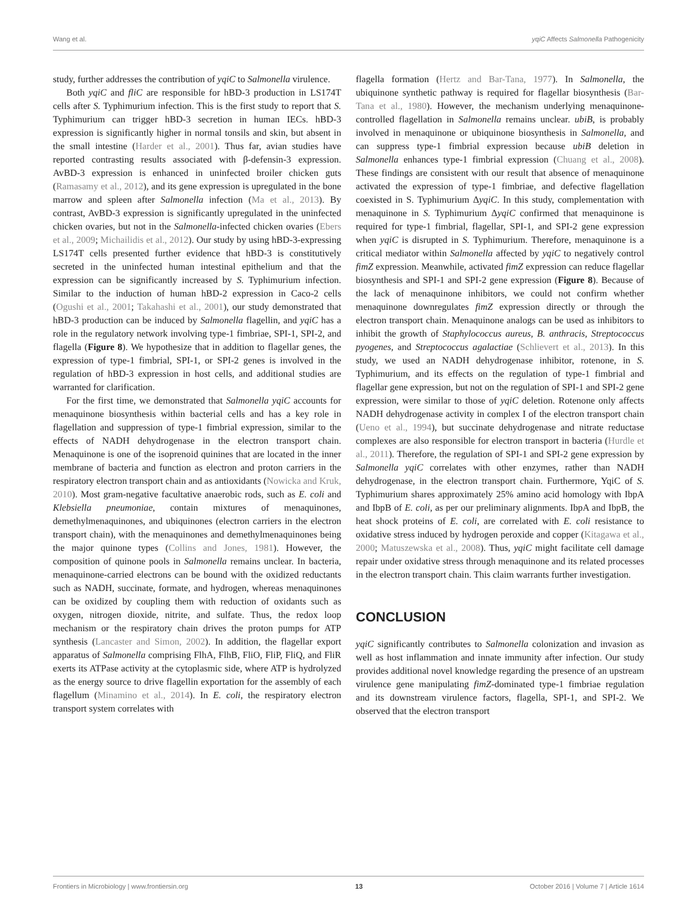Wang et al. yqiC Affects Salmonella Pathogenicity
study, further addresses the contribution of yqiC to Salmonella virulence.
Both yqiC and fliC are responsible for hBD-3 production in LS174T cells after S. Typhimurium infection. This is the first study to report that S. Typhimurium can trigger hBD-3 secretion in human IECs. hBD-3 expression is significantly higher in normal tonsils and skin, but absent in the small intestine (Harder et al., 2001). Thus far, avian studies have reported contrasting results associated with β-defensin-3 expression. AvBD-3 expression is enhanced in uninfected broiler chicken guts (Ramasamy et al., 2012), and its gene expression is upregulated in the bone marrow and spleen after Salmonella infection (Ma et al., 2013). By contrast, AvBD-3 expression is significantly upregulated in the uninfected chicken ovaries, but not in the Salmonella-infected chicken ovaries (Ebers et al., 2009; Michailidis et al., 2012). Our study by using hBD-3-expressing LS174T cells presented further evidence that hBD-3 is constitutively secreted in the uninfected human intestinal epithelium and that the expression can be significantly increased by S. Typhimurium infection. Similar to the induction of human hBD-2 expression in Caco-2 cells (Ogushi et al., 2001; Takahashi et al., 2001), our study demonstrated that hBD-3 production can be induced by Salmonella flagellin, and yqiC has a role in the regulatory network involving type-1 fimbriae, SPI-1, SPI-2, and flagella (Figure 8). We hypothesize that in addition to flagellar genes, the expression of type-1 fimbrial, SPI-1, or SPI-2 genes is involved in the regulation of hBD-3 expression in host cells, and additional studies are warranted for clarification.
For the first time, we demonstrated that Salmonella yqiC accounts for menaquinone biosynthesis within bacterial cells and has a key role in flagellation and suppression of type-1 fimbrial expression, similar to the effects of NADH dehydrogenase in the electron transport chain. Menaquinone is one of the isoprenoid quinines that are located in the inner membrane of bacteria and function as electron and proton carriers in the respiratory electron transport chain and as antioxidants (Nowicka and Kruk, 2010). Most gram-negative facultative anaerobic rods, such as E. coli and Klebsiella pneumoniae, contain mixtures of menaquinones, demethylmenaquinones, and ubiquinones (electron carriers in the electron transport chain), with the menaquinones and demethylmenaquinones being the major quinone types (Collins and Jones, 1981). However, the composition of quinone pools in Salmonella remains unclear. In bacteria, menaquinone-carried electrons can be bound with the oxidized reductants such as NADH, succinate, formate, and hydrogen, whereas menaquinones can be oxidized by coupling them with reduction of oxidants such as oxygen, nitrogen dioxide, nitrite, and sulfate. Thus, the redox loop mechanism or the respiratory chain drives the proton pumps for ATP synthesis (Lancaster and Simon, 2002). In addition, the flagellar export apparatus of Salmonella comprising FlhA, FlhB, FliO, FliP, FliQ, and FliR exerts its ATPase activity at the cytoplasmic side, where ATP is hydrolyzed as the energy source to drive flagellin exportation for the assembly of each flagellum (Minamino et al., 2014). In E. coli, the respiratory electron transport system correlates with
flagella formation (Hertz and Bar-Tana, 1977). In Salmonella, the ubiquinone synthetic pathway is required for flagellar biosynthesis (Bar-Tana et al., 1980). However, the mechanism underlying menaquinone-controlled flagellation in Salmonella remains unclear. ubiB, is probably involved in menaquinone or ubiquinone biosynthesis in Salmonella, and can suppress type-1 fimbrial expression because ubiB deletion in Salmonella enhances type-1 fimbrial expression (Chuang et al., 2008). These findings are consistent with our result that absence of menaquinone activated the expression of type-1 fimbriae, and defective flagellation coexisted in S. Typhimurium ΔyqiC. In this study, complementation with menaquinone in S. Typhimurium ΔyqiC confirmed that menaquinone is required for type-1 fimbrial, flagellar, SPI-1, and SPI-2 gene expression when yqiC is disrupted in S. Typhimurium. Therefore, menaquinone is a critical mediator within Salmonella affected by yqiC to negatively control fimZ expression. Meanwhile, activated fimZ expression can reduce flagellar biosynthesis and SPI-1 and SPI-2 gene expression (Figure 8). Because of the lack of menaquinone inhibitors, we could not confirm whether menaquinone downregulates fimZ expression directly or through the electron transport chain. Menaquinone analogs can be used as inhibitors to inhibit the growth of Staphylococcus aureus, B. anthracis, Streptococcus pyogenes, and Streptococcus agalactiae (Schlievert et al., 2013). In this study, we used an NADH dehydrogenase inhibitor, rotenone, in S. Typhimurium, and its effects on the regulation of type-1 fimbrial and flagellar gene expression, but not on the regulation of SPI-1 and SPI-2 gene expression, were similar to those of yqiC deletion. Rotenone only affects NADH dehydrogenase activity in complex I of the electron transport chain (Ueno et al., 1994), but succinate dehydrogenase and nitrate reductase complexes are also responsible for electron transport in bacteria (Hurdle et al., 2011). Therefore, the regulation of SPI-1 and SPI-2 gene expression by Salmonella yqiC correlates with other enzymes, rather than NADH dehydrogenase, in the electron transport chain. Furthermore, YqiC of S. Typhimurium shares approximately 25% amino acid homology with IbpA and IbpB of E. coli, as per our preliminary alignments. IbpA and IbpB, the heat shock proteins of E. coli, are correlated with E. coli resistance to oxidative stress induced by hydrogen peroxide and copper (Kitagawa et al., 2000; Matuszewska et al., 2008). Thus, yqiC might facilitate cell damage repair under oxidative stress through menaquinone and its related processes in the electron transport chain. This claim warrants further investigation.
CONCLUSION
yqiC significantly contributes to Salmonella colonization and invasion as well as host inflammation and innate immunity after infection. Our study provides additional novel knowledge regarding the presence of an upstream virulence gene manipulating fimZ-dominated type-1 fimbriae regulation and its downstream virulence factors, flagella, SPI-1, and SPI-2. We observed that the electron transport
Frontiers in Microbiology | www.frontiersin.org 13 October 2016 | Volume 7 | Article 1614